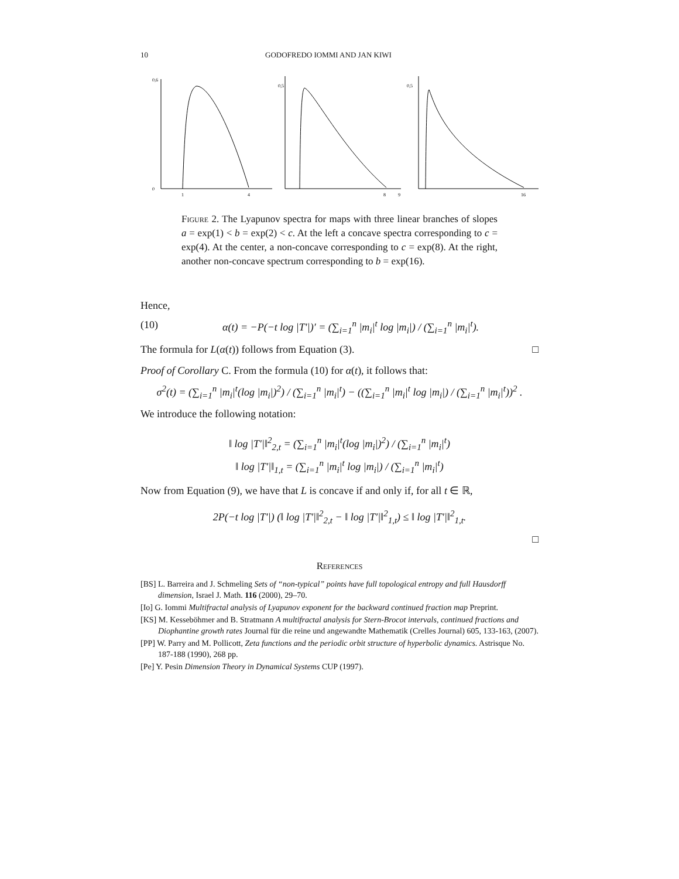10 GODOFREDO IOMMI AND JAN KIWI
0,6
0
1
4
0,5
8
9
0,5
16
Figure 2. The Lyapunov spectra for maps with three linear branches of slopes a = exp(1) < b = exp(2) < c. At the left a concave spectra corresponding to c = exp(4). At the center, a non-concave corresponding to c = exp(8). At the right, another non-concave spectrum corresponding to b = exp(16).
Hence,
(10) α(t) = −P(−t log |T′|)′ = (∑<sub>i=1</sub><sup>n</sup> |m<sub>i</sub>|<sup>t</sup> log |m<sub>i</sub>|) / (∑<sub>i=1</sub><sup>n</sup> |m<sub>i</sub>|<sup>t</sup>).
The formula for L(α(t)) follows from Equation (3). □
Proof of Corollary C. From the formula (10) for α(t), it follows that:
σ<sup>2</sup>(t) = (∑<sub>i=1</sub><sup>n</sup> |m<sub>i</sub>|<sup>t</sup>(log |m<sub>i</sub>|)<sup>2</sup>) / (∑<sub>i=1</sub><sup>n</sup> |m<sub>i</sub>|<sup>t</sup>) − ((∑<sub>i=1</sub><sup>n</sup> |m<sub>i</sub>|<sup>t</sup> log |m<sub>i</sub>|) / (∑<sub>i=1</sub><sup>n</sup> |m<sub>i</sub>|<sup>t</sup>))<sup>2</sup> .
We introduce the following notation:
‖ log |T′|‖<sup>2</sup><sub>2,t</sub> = (∑<sub>i=1</sub><sup>n</sup> |m<sub>i</sub>|<sup>t</sup>(log |m<sub>i</sub>|)<sup>2</sup>) / (∑<sub>i=1</sub><sup>n</sup> |m<sub>i</sub>|<sup>t</sup>)
‖ log |T′|‖<sub>1,t</sub> = (∑<sub>i=1</sub><sup>n</sup> |m<sub>i</sub>|<sup>t</sup> log |m<sub>i</sub>|) / (∑<sub>i=1</sub><sup>n</sup> |m<sub>i</sub>|<sup>t</sup>)
Now from Equation (9), we have that L is concave if and only if, for all t ∈ ℝ,
2P(−t log |T′|) (‖ log |T′|‖<sup>2</sup><sub>2,t</sub> − ‖ log |T′|‖<sup>2</sup><sub>1,t</sub>) ≤ ‖ log |T′|‖<sup>2</sup><sub>1,t</sub>.
□
References
[BS] L. Barreira and J. Schmeling Sets of “non-typical” points have full topological entropy and full Hausdorff dimension, Israel J. Math. 116 (2000), 29–70.
[Io] G. Iommi Multifractal analysis of Lyapunov exponent for the backward continued fraction map Preprint.
[KS] M. Kesseböhmer and B. Stratmann A multifractal analysis for Stern-Brocot intervals, continued fractions and Diophantine growth rates Journal für die reine und angewandte Mathematik (Crelles Journal) 605, 133-163, (2007).
[PP] W. Parry and M. Pollicott, Zeta functions and the periodic orbit structure of hyperbolic dynamics. Astrisque No. 187-188 (1990), 268 pp.
[Pe] Y. Pesin Dimension Theory in Dynamical Systems CUP (1997).